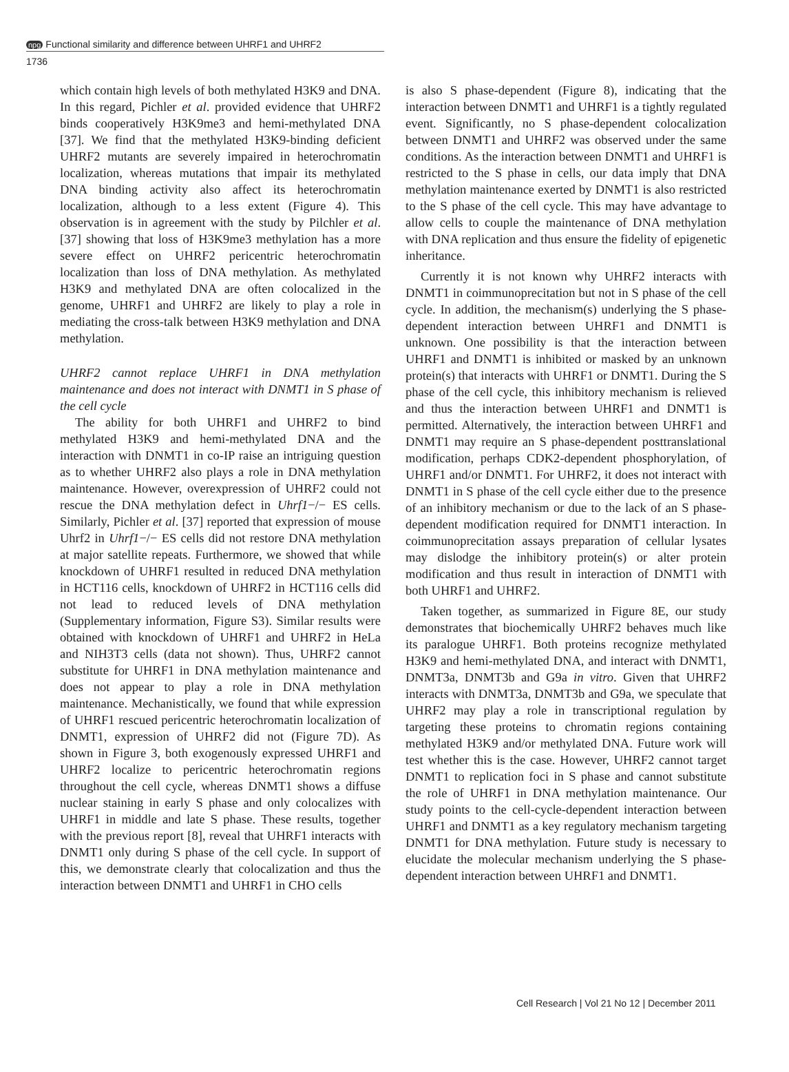npg Functional similarity and difference between UHRF1 and UHRF2
1736
which contain high levels of both methylated H3K9 and DNA. In this regard, Pichler et al. provided evidence that UHRF2 binds cooperatively H3K9me3 and hemi-methylated DNA [37]. We find that the methylated H3K9-binding deficient UHRF2 mutants are severely impaired in heterochromatin localization, whereas mutations that impair its methylated DNA binding activity also affect its heterochromatin localization, although to a less extent (Figure 4). This observation is in agreement with the study by Pilchler et al. [37] showing that loss of H3K9me3 methylation has a more severe effect on UHRF2 pericentric heterochromatin localization than loss of DNA methylation. As methylated H3K9 and methylated DNA are often colocalized in the genome, UHRF1 and UHRF2 are likely to play a role in mediating the cross-talk between H3K9 methylation and DNA methylation.
UHRF2 cannot replace UHRF1 in DNA methylation maintenance and does not interact with DNMT1 in S phase of the cell cycle
The ability for both UHRF1 and UHRF2 to bind methylated H3K9 and hemi-methylated DNA and the interaction with DNMT1 in co-IP raise an intriguing question as to whether UHRF2 also plays a role in DNA methylation maintenance. However, overexpression of UHRF2 could not rescue the DNA methylation defect in Uhrf1−/− ES cells. Similarly, Pichler et al. [37] reported that expression of mouse Uhrf2 in Uhrf1−/− ES cells did not restore DNA methylation at major satellite repeats. Furthermore, we showed that while knockdown of UHRF1 resulted in reduced DNA methylation in HCT116 cells, knockdown of UHRF2 in HCT116 cells did not lead to reduced levels of DNA methylation (Supplementary information, Figure S3). Similar results were obtained with knockdown of UHRF1 and UHRF2 in HeLa and NIH3T3 cells (data not shown). Thus, UHRF2 cannot substitute for UHRF1 in DNA methylation maintenance and does not appear to play a role in DNA methylation maintenance. Mechanistically, we found that while expression of UHRF1 rescued pericentric heterochromatin localization of DNMT1, expression of UHRF2 did not (Figure 7D). As shown in Figure 3, both exogenously expressed UHRF1 and UHRF2 localize to pericentric heterochromatin regions throughout the cell cycle, whereas DNMT1 shows a diffuse nuclear staining in early S phase and only colocalizes with UHRF1 in middle and late S phase. These results, together with the previous report [8], reveal that UHRF1 interacts with DNMT1 only during S phase of the cell cycle. In support of this, we demonstrate clearly that colocalization and thus the interaction between DNMT1 and UHRF1 in CHO cells
is also S phase-dependent (Figure 8), indicating that the interaction between DNMT1 and UHRF1 is a tightly regulated event. Significantly, no S phase-dependent colocalization between DNMT1 and UHRF2 was observed under the same conditions. As the interaction between DNMT1 and UHRF1 is restricted to the S phase in cells, our data imply that DNA methylation maintenance exerted by DNMT1 is also restricted to the S phase of the cell cycle. This may have advantage to allow cells to couple the maintenance of DNA methylation with DNA replication and thus ensure the fidelity of epigenetic inheritance.
Currently it is not known why UHRF2 interacts with DNMT1 in coimmunoprecitation but not in S phase of the cell cycle. In addition, the mechanism(s) underlying the S phase-dependent interaction between UHRF1 and DNMT1 is unknown. One possibility is that the interaction between UHRF1 and DNMT1 is inhibited or masked by an unknown protein(s) that interacts with UHRF1 or DNMT1. During the S phase of the cell cycle, this inhibitory mechanism is relieved and thus the interaction between UHRF1 and DNMT1 is permitted. Alternatively, the interaction between UHRF1 and DNMT1 may require an S phase-dependent posttranslational modification, perhaps CDK2-dependent phosphorylation, of UHRF1 and/or DNMT1. For UHRF2, it does not interact with DNMT1 in S phase of the cell cycle either due to the presence of an inhibitory mechanism or due to the lack of an S phase-dependent modification required for DNMT1 interaction. In coimmunoprecitation assays preparation of cellular lysates may dislodge the inhibitory protein(s) or alter protein modification and thus result in interaction of DNMT1 with both UHRF1 and UHRF2.
Taken together, as summarized in Figure 8E, our study demonstrates that biochemically UHRF2 behaves much like its paralogue UHRF1. Both proteins recognize methylated H3K9 and hemi-methylated DNA, and interact with DNMT1, DNMT3a, DNMT3b and G9a in vitro. Given that UHRF2 interacts with DNMT3a, DNMT3b and G9a, we speculate that UHRF2 may play a role in transcriptional regulation by targeting these proteins to chromatin regions containing methylated H3K9 and/or methylated DNA. Future work will test whether this is the case. However, UHRF2 cannot target DNMT1 to replication foci in S phase and cannot substitute the role of UHRF1 in DNA methylation maintenance. Our study points to the cell-cycle-dependent interaction between UHRF1 and DNMT1 as a key regulatory mechanism targeting DNMT1 for DNA methylation. Future study is necessary to elucidate the molecular mechanism underlying the S phase-dependent interaction between UHRF1 and DNMT1.
Cell Research | Vol 21 No 12 | December 2011